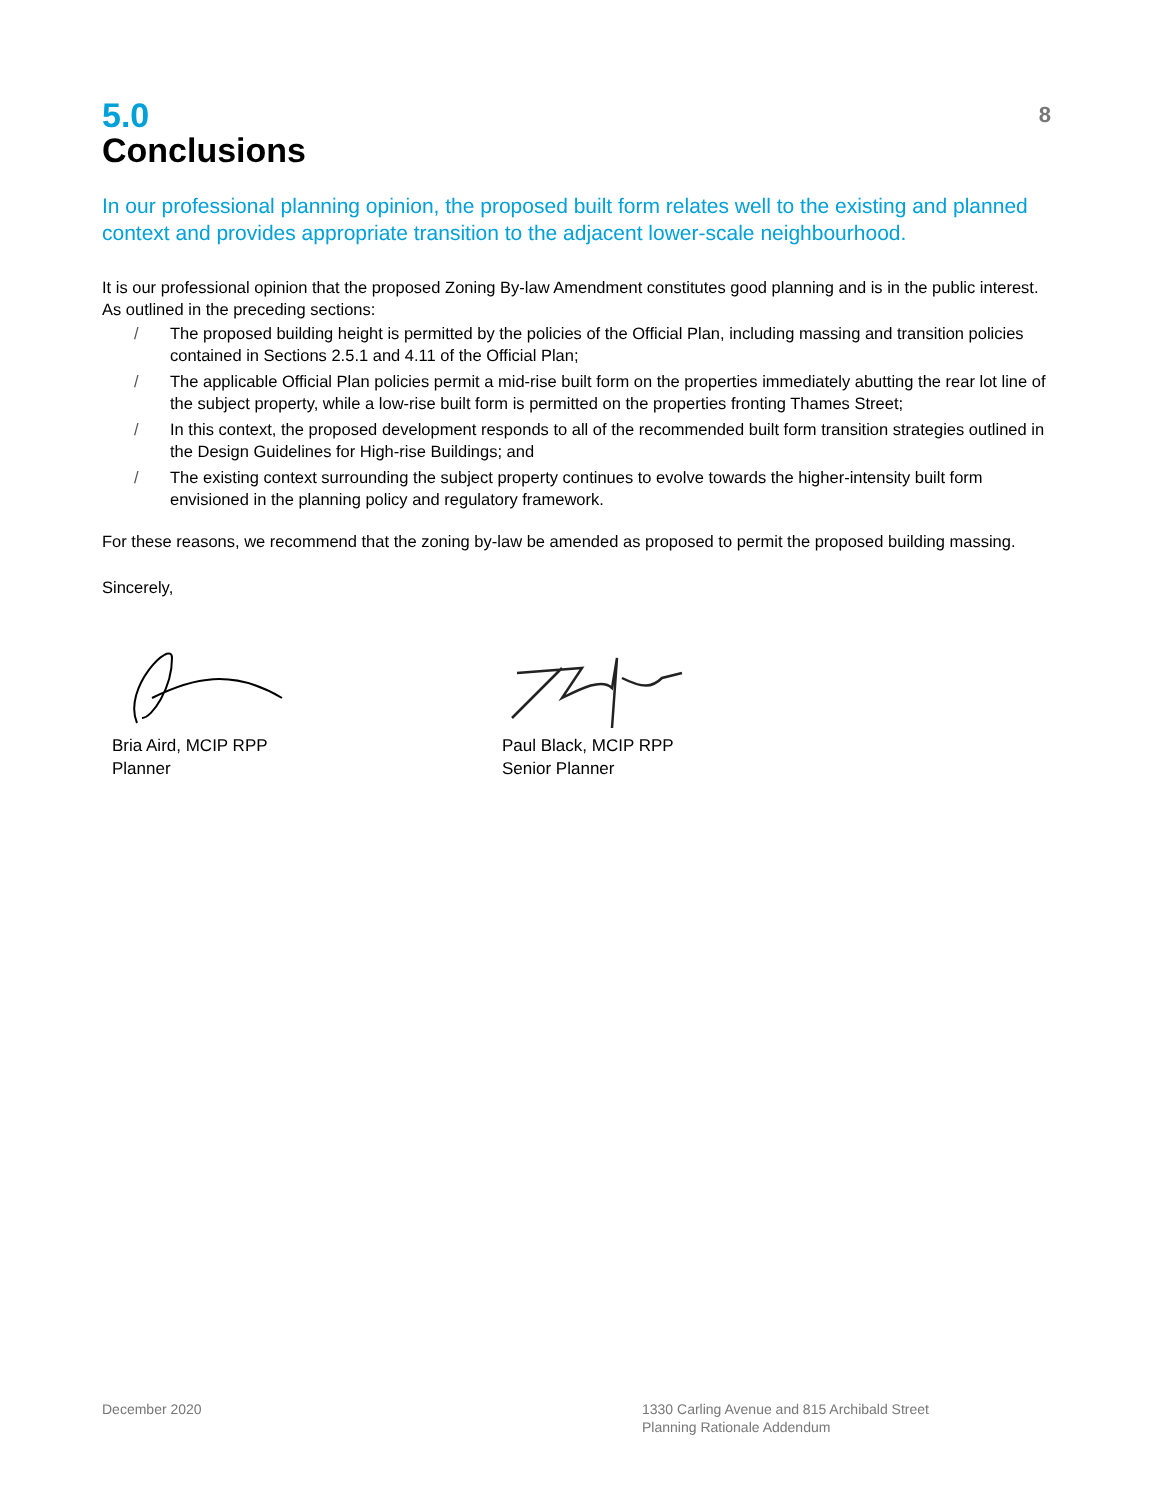5.0
Conclusions
8
In our professional planning opinion, the proposed built form relates well to the existing and planned context and provides appropriate transition to the adjacent lower-scale neighbourhood.
It is our professional opinion that the proposed Zoning By-law Amendment constitutes good planning and is in the public interest. As outlined in the preceding sections:
/ The proposed building height is permitted by the policies of the Official Plan, including massing and transition policies contained in Sections 2.5.1 and 4.11 of the Official Plan;
/ The applicable Official Plan policies permit a mid-rise built form on the properties immediately abutting the rear lot line of the subject property, while a low-rise built form is permitted on the properties fronting Thames Street;
/ In this context, the proposed development responds to all of the recommended built form transition strategies outlined in the Design Guidelines for High-rise Buildings; and
/ The existing context surrounding the subject property continues to evolve towards the higher-intensity built form envisioned in the planning policy and regulatory framework.
For these reasons, we recommend that the zoning by-law be amended as proposed to permit the proposed building massing.
Sincerely,
Bria Aird, MCIP RPP
Planner
Paul Black, MCIP RPP
Senior Planner
December 2020 1330 Carling Avenue and 815 Archibald Street
Planning Rationale Addendum